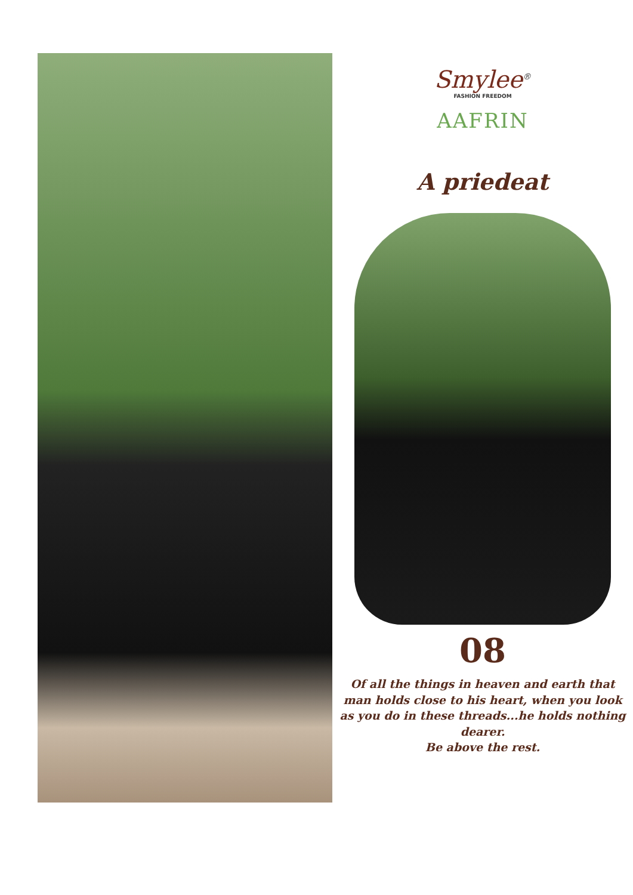Smylee<sup>®</sup>
FASHION FREEDOM
AAFRIN
A priedeat
08
Of all the things in heaven and earth that
man holds close to his heart, when you look
as you do in these threads...he holds nothing dearer.
Be above the rest.